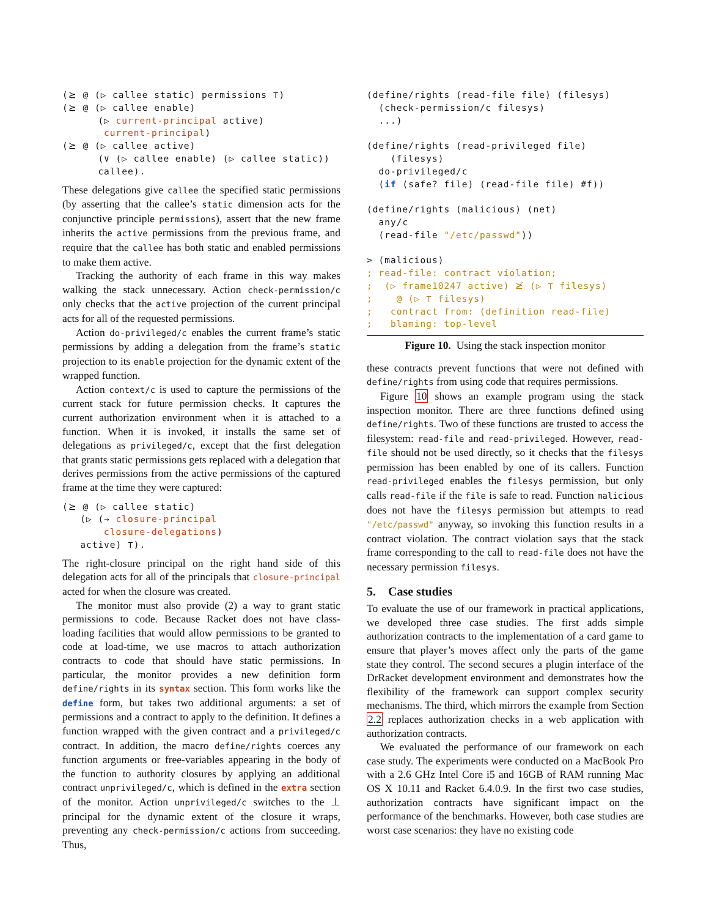(⪰ @ (▷ callee static) permissions ⊤)
(⪰ @ (▷ callee enable)
      (▷ current-principal active)
       current-principal)
(⪰ @ (▷ callee active)
      (∨ (▷ callee enable) (▷ callee static))
      callee).
These delegations give callee the specified static permissions (by asserting that the callee’s static dimension acts for the conjunctive principle permissions), assert that the new frame inherits the active permissions from the previous frame, and require that the callee has both static and enabled permissions to make them active.
Tracking the authority of each frame in this way makes walking the stack unnecessary. Action check-permission/c only checks that the active projection of the current principal acts for all of the requested permissions.
Action do-privileged/c enables the current frame’s static permissions by adding a delegation from the frame’s static projection to its enable projection for the dynamic extent of the wrapped function.
Action context/c is used to capture the permissions of the current stack for future permission checks. It captures the current authorization environment when it is attached to a function. When it is invoked, it installs the same set of delegations as privileged/c, except that the first delegation that grants static permissions gets replaced with a delegation that derives permissions from the active permissions of the captured frame at the time they were captured:
(⪰ @ (▷ callee static)
   (▷ (→ closure-principal
       closure-delegations)
   active) ⊤).
The right-closure principal on the right hand side of this delegation acts for all of the principals that closure-principal acted for when the closure was created.
The monitor must also provide (2) a way to grant static permissions to code. Because Racket does not have class-loading facilities that would allow permissions to be granted to code at load-time, we use macros to attach authorization contracts to code that should have static permissions. In particular, the monitor provides a new definition form define/rights in its syntax section. This form works like the define form, but takes two additional arguments: a set of permissions and a contract to apply to the definition. It defines a function wrapped with the given contract and a privileged/c contract. In addition, the macro define/rights coerces any function arguments or free-variables appearing in the body of the function to authority closures by applying an additional contract unprivileged/c, which is defined in the extra section of the monitor. Action unprivileged/c switches to the ⊥ principal for the dynamic extent of the closure it wraps, preventing any check-permission/c actions from succeeding. Thus,
(define/rights (read-file file) (filesys)
  (check-permission/c filesys)
  ...)

(define/rights (read-privileged file)
    (filesys)
  do-privileged/c
  (if (safe? file) (read-file file) #f))

(define/rights (malicious) (net)
  any/c
  (read-file "/etc/passwd"))

> (malicious)
; read-file: contract violation;
;  (▷ frame10247 active) ⪰̸ (▷ ⊤ filesys)
;    @ (▷ ⊤ filesys)
;   contract from: (definition read-file)
;   blaming: top-level
Figure 10. Using the stack inspection monitor
these contracts prevent functions that were not defined with define/rights from using code that requires permissions.
Figure 10 shows an example program using the stack inspection monitor. There are three functions defined using define/rights. Two of these functions are trusted to access the filesystem: read-file and read-privileged. However, read-file should not be used directly, so it checks that the filesys permission has been enabled by one of its callers. Function read-privileged enables the filesys permission, but only calls read-file if the file is safe to read. Function malicious does not have the filesys permission but attempts to read "/etc/passwd" anyway, so invoking this function results in a contract violation. The contract violation says that the stack frame corresponding to the call to read-file does not have the necessary permission filesys.
5. Case studies
To evaluate the use of our framework in practical applications, we developed three case studies. The first adds simple authorization contracts to the implementation of a card game to ensure that player’s moves affect only the parts of the game state they control. The second secures a plugin interface of the DrRacket development environment and demonstrates how the flexibility of the framework can support complex security mechanisms. The third, which mirrors the example from Section 2.2 replaces authorization checks in a web application with authorization contracts.
We evaluated the performance of our framework on each case study. The experiments were conducted on a MacBook Pro with a 2.6 GHz Intel Core i5 and 16GB of RAM running Mac OS X 10.11 and Racket 6.4.0.9. In the first two case studies, authorization contracts have significant impact on the performance of the benchmarks. However, both case studies are worst case scenarios: they have no existing code